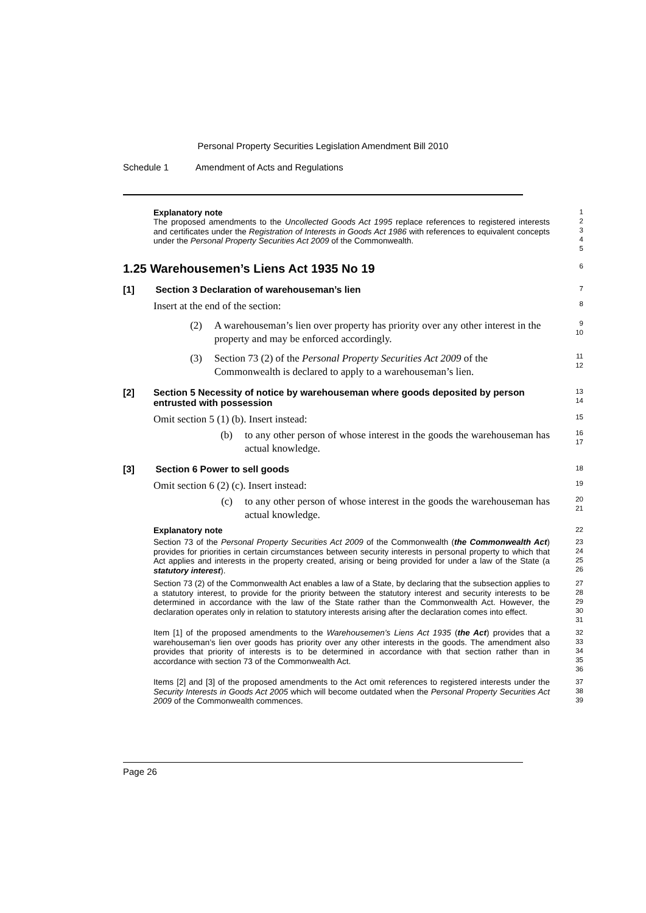Personal Property Securities Legislation Amendment Bill 2010
Schedule 1 Amendment of Acts and Regulations
Explanatory note
The proposed amendments to the Uncollected Goods Act 1995 replace references to registered interests and certificates under the Registration of Interests in Goods Act 1986 with references to equivalent concepts under the Personal Property Securities Act 2009 of the Commonwealth.
1
2
3
4
5
1.25 Warehousemen’s Liens Act 1935 No 19
6
[1] Section 3 Declaration of warehouseman’s lien
7
Insert at the end of the section:
8
(2) A warehouseman’s lien over property has priority over any other interest in the property and may be enforced accordingly.
9
10
(3) Section 73 (2) of the Personal Property Securities Act 2009 of the Commonwealth is declared to apply to a warehouseman’s lien.
11
12
[2] Section 5 Necessity of notice by warehouseman where goods deposited by person entrusted with possession
13
14
Omit section 5 (1) (b). Insert instead:
15
(b) to any other person of whose interest in the goods the warehouseman has actual knowledge.
16
17
[3] Section 6 Power to sell goods
18
Omit section 6 (2) (c). Insert instead:
19
(c) to any other person of whose interest in the goods the warehouseman has actual knowledge.
20
21
Explanatory note
22
Section 73 of the Personal Property Securities Act 2009 of the Commonwealth (the Commonwealth Act) provides for priorities in certain circumstances between security interests in personal property to which that Act applies and interests in the property created, arising or being provided for under a law of the State (a statutory interest).
23
24
25
26
Section 73 (2) of the Commonwealth Act enables a law of a State, by declaring that the subsection applies to a statutory interest, to provide for the priority between the statutory interest and security interests to be determined in accordance with the law of the State rather than the Commonwealth Act. However, the declaration operates only in relation to statutory interests arising after the declaration comes into effect.
27
28
29
30
31
Item [1] of the proposed amendments to the Warehousemen’s Liens Act 1935 (the Act) provides that a warehouseman’s lien over goods has priority over any other interests in the goods. The amendment also provides that priority of interests is to be determined in accordance with that section rather than in accordance with section 73 of the Commonwealth Act.
32
33
34
35
36
Items [2] and [3] of the proposed amendments to the Act omit references to registered interests under the Security Interests in Goods Act 2005 which will become outdated when the Personal Property Securities Act 2009 of the Commonwealth commences.
37
38
39
Page 26